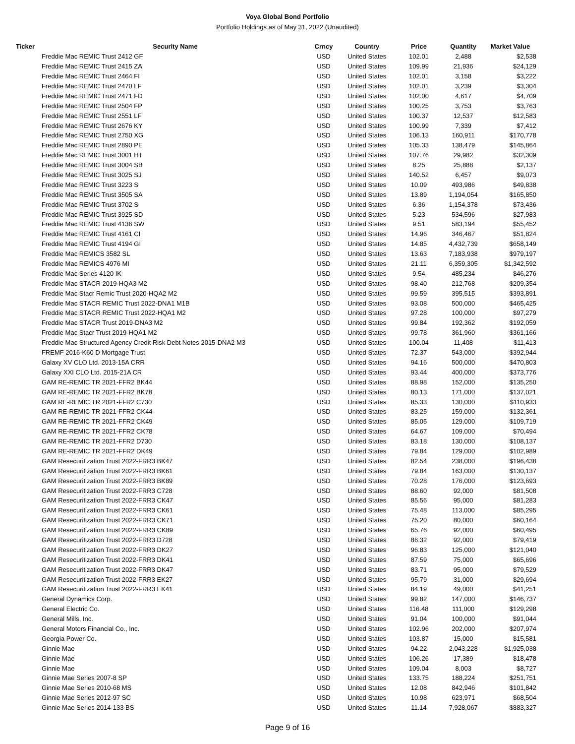Voya Global Bond Portfolio
Portfolio Holdings as of May 31, 2022 (Unaudited)
| Ticker | Security Name | Crncy | Country | Price | Quantity | Market Value |
| --- | --- | --- | --- | --- | --- | --- |
| | Freddie Mac REMIC Trust 2412 GF | USD | United States | 102.01 | 2,488 | $2,538 |
| | Freddie Mac REMIC Trust 2415 ZA | USD | United States | 109.99 | 21,936 | $24,129 |
| | Freddie Mac REMIC Trust 2464 FI | USD | United States | 102.01 | 3,158 | $3,222 |
| | Freddie Mac REMIC Trust 2470 LF | USD | United States | 102.01 | 3,239 | $3,304 |
| | Freddie Mac REMIC Trust 2471 FD | USD | United States | 102.00 | 4,617 | $4,709 |
| | Freddie Mac REMIC Trust 2504 FP | USD | United States | 100.25 | 3,753 | $3,763 |
| | Freddie Mac REMIC Trust 2551 LF | USD | United States | 100.37 | 12,537 | $12,583 |
| | Freddie Mac REMIC Trust 2676 KY | USD | United States | 100.99 | 7,339 | $7,412 |
| | Freddie Mac REMIC Trust 2750 XG | USD | United States | 106.13 | 160,911 | $170,778 |
| | Freddie Mac REMIC Trust 2890 PE | USD | United States | 105.33 | 138,479 | $145,864 |
| | Freddie Mac REMIC Trust 3001 HT | USD | United States | 107.76 | 29,982 | $32,309 |
| | Freddie Mac REMIC Trust 3004 SB | USD | United States | 8.25 | 25,888 | $2,137 |
| | Freddie Mac REMIC Trust 3025 SJ | USD | United States | 140.52 | 6,457 | $9,073 |
| | Freddie Mac REMIC Trust 3223 S | USD | United States | 10.09 | 493,986 | $49,838 |
| | Freddie Mac REMIC Trust 3505 SA | USD | United States | 13.89 | 1,194,054 | $165,850 |
| | Freddie Mac REMIC Trust 3702 S | USD | United States | 6.36 | 1,154,378 | $73,436 |
| | Freddie Mac REMIC Trust 3925 SD | USD | United States | 5.23 | 534,596 | $27,983 |
| | Freddie Mac REMIC Trust 4136 SW | USD | United States | 9.51 | 583,194 | $55,452 |
| | Freddie Mac REMIC Trust 4161 CI | USD | United States | 14.96 | 346,467 | $51,824 |
| | Freddie Mac REMIC Trust 4194 GI | USD | United States | 14.85 | 4,432,739 | $658,149 |
| | Freddie Mac REMICS 3582 SL | USD | United States | 13.63 | 7,183,938 | $979,197 |
| | Freddie Mac REMICS 4976 MI | USD | United States | 21.11 | 6,359,305 | $1,342,592 |
| | Freddie Mac Series 4120 IK | USD | United States | 9.54 | 485,234 | $46,276 |
| | Freddie Mac STACR 2019-HQA3 M2 | USD | United States | 98.40 | 212,768 | $209,354 |
| | Freddie Mac Stacr Remic Trust 2020-HQA2 M2 | USD | United States | 99.59 | 395,515 | $393,891 |
| | Freddie Mac STACR REMIC Trust 2022-DNA1 M1B | USD | United States | 93.08 | 500,000 | $465,425 |
| | Freddie Mac STACR REMIC Trust 2022-HQA1 M2 | USD | United States | 97.28 | 100,000 | $97,279 |
| | Freddie Mac STACR Trust 2019-DNA3 M2 | USD | United States | 99.84 | 192,362 | $192,059 |
| | Freddie Mac Stacr Trust 2019-HQA1 M2 | USD | United States | 99.78 | 361,960 | $361,166 |
| | Freddie Mac Structured Agency Credit Risk Debt Notes 2015-DNA2 M3 | USD | United States | 100.04 | 11,408 | $11,413 |
| | FREMF 2016-K60 D Mortgage Trust | USD | United States | 72.37 | 543,000 | $392,944 |
| | Galaxy XV CLO Ltd. 2013-15A CRR | USD | United States | 94.16 | 500,000 | $470,803 |
| | Galaxy XXI CLO Ltd. 2015-21A CR | USD | United States | 93.44 | 400,000 | $373,776 |
| | GAM RE-REMIC TR 2021-FFR2 BK44 | USD | United States | 88.98 | 152,000 | $135,250 |
| | GAM RE-REMIC TR 2021-FFR2 BK78 | USD | United States | 80.13 | 171,000 | $137,021 |
| | GAM RE-REMIC TR 2021-FFR2 C730 | USD | United States | 85.33 | 130,000 | $110,933 |
| | GAM RE-REMIC TR 2021-FFR2 CK44 | USD | United States | 83.25 | 159,000 | $132,361 |
| | GAM RE-REMIC TR 2021-FFR2 CK49 | USD | United States | 85.05 | 129,000 | $109,719 |
| | GAM RE-REMIC TR 2021-FFR2 CK78 | USD | United States | 64.67 | 109,000 | $70,494 |
| | GAM RE-REMIC TR 2021-FFR2 D730 | USD | United States | 83.18 | 130,000 | $108,137 |
| | GAM RE-REMIC TR 2021-FFR2 DK49 | USD | United States | 79.84 | 129,000 | $102,989 |
| | GAM Resecuritization Trust 2022-FRR3 BK47 | USD | United States | 82.54 | 238,000 | $196,438 |
| | GAM Resecuritization Trust 2022-FRR3 BK61 | USD | United States | 79.84 | 163,000 | $130,137 |
| | GAM Resecuritization Trust 2022-FRR3 BK89 | USD | United States | 70.28 | 176,000 | $123,693 |
| | GAM Resecuritization Trust 2022-FRR3 C728 | USD | United States | 88.60 | 92,000 | $81,508 |
| | GAM Resecuritization Trust 2022-FRR3 CK47 | USD | United States | 85.56 | 95,000 | $81,283 |
| | GAM Resecuritization Trust 2022-FRR3 CK61 | USD | United States | 75.48 | 113,000 | $85,295 |
| | GAM Resecuritization Trust 2022-FRR3 CK71 | USD | United States | 75.20 | 80,000 | $60,164 |
| | GAM Resecuritization Trust 2022-FRR3 CK89 | USD | United States | 65.76 | 92,000 | $60,495 |
| | GAM Resecuritization Trust 2022-FRR3 D728 | USD | United States | 86.32 | 92,000 | $79,419 |
| | GAM Resecuritization Trust 2022-FRR3 DK27 | USD | United States | 96.83 | 125,000 | $121,040 |
| | GAM Resecuritization Trust 2022-FRR3 DK41 | USD | United States | 87.59 | 75,000 | $65,696 |
| | GAM Resecuritization Trust 2022-FRR3 DK47 | USD | United States | 83.71 | 95,000 | $79,529 |
| | GAM Resecuritization Trust 2022-FRR3 EK27 | USD | United States | 95.79 | 31,000 | $29,694 |
| | GAM Resecuritization Trust 2022-FRR3 EK41 | USD | United States | 84.19 | 49,000 | $41,251 |
| | General Dynamics Corp. | USD | United States | 99.82 | 147,000 | $146,737 |
| | General Electric Co. | USD | United States | 116.48 | 111,000 | $129,298 |
| | General Mills, Inc. | USD | United States | 91.04 | 100,000 | $91,044 |
| | General Motors Financial Co., Inc. | USD | United States | 102.96 | 202,000 | $207,974 |
| | Georgia Power Co. | USD | United States | 103.87 | 15,000 | $15,581 |
| | Ginnie Mae | USD | United States | 94.22 | 2,043,228 | $1,925,038 |
| | Ginnie Mae | USD | United States | 106.26 | 17,389 | $18,478 |
| | Ginnie Mae | USD | United States | 109.04 | 8,003 | $8,727 |
| | Ginnie Mae Series 2007-8 SP | USD | United States | 133.75 | 188,224 | $251,751 |
| | Ginnie Mae Series 2010-68 MS | USD | United States | 12.08 | 842,946 | $101,842 |
| | Ginnie Mae Series 2012-97 SC | USD | United States | 10.98 | 623,971 | $68,504 |
| | Ginnie Mae Series 2014-133 BS | USD | United States | 11.14 | 7,928,067 | $883,327 |
Page 9 of 16